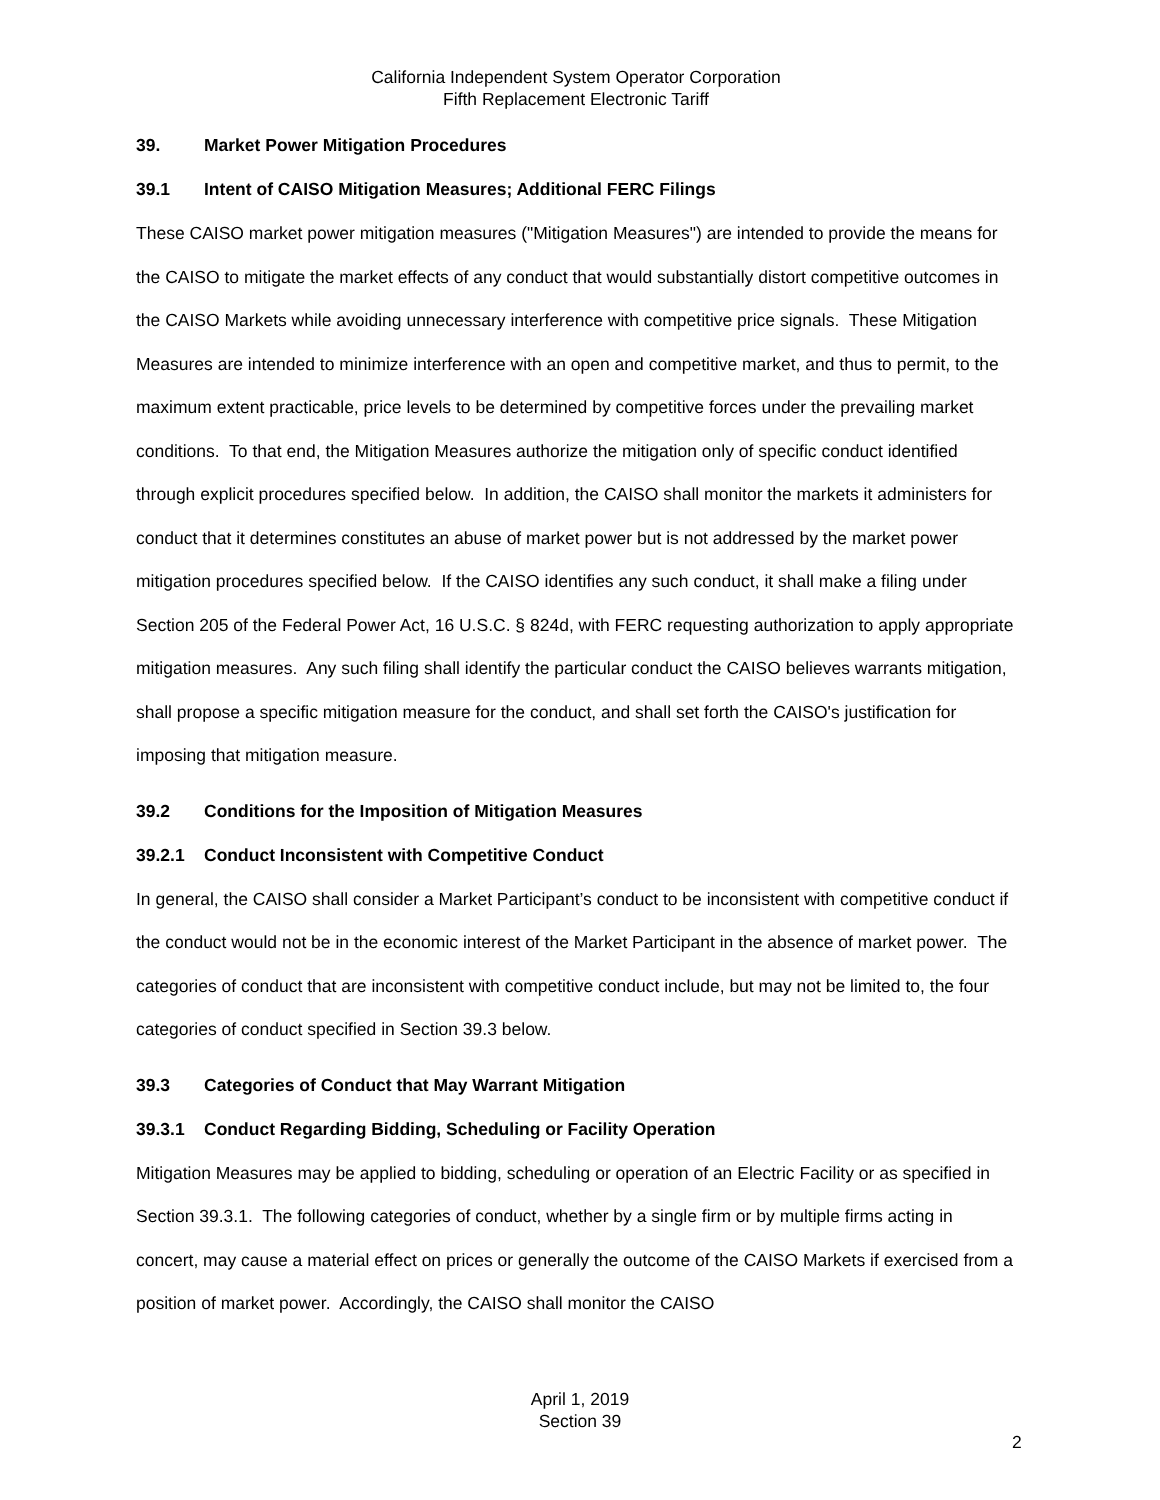California Independent System Operator Corporation
Fifth Replacement Electronic Tariff
39. Market Power Mitigation Procedures
39.1 Intent of CAISO Mitigation Measures; Additional FERC Filings
These CAISO market power mitigation measures ("Mitigation Measures") are intended to provide the means for the CAISO to mitigate the market effects of any conduct that would substantially distort competitive outcomes in the CAISO Markets while avoiding unnecessary interference with competitive price signals. These Mitigation Measures are intended to minimize interference with an open and competitive market, and thus to permit, to the maximum extent practicable, price levels to be determined by competitive forces under the prevailing market conditions. To that end, the Mitigation Measures authorize the mitigation only of specific conduct identified through explicit procedures specified below. In addition, the CAISO shall monitor the markets it administers for conduct that it determines constitutes an abuse of market power but is not addressed by the market power mitigation procedures specified below. If the CAISO identifies any such conduct, it shall make a filing under Section 205 of the Federal Power Act, 16 U.S.C. § 824d, with FERC requesting authorization to apply appropriate mitigation measures. Any such filing shall identify the particular conduct the CAISO believes warrants mitigation, shall propose a specific mitigation measure for the conduct, and shall set forth the CAISO's justification for imposing that mitigation measure.
39.2 Conditions for the Imposition of Mitigation Measures
39.2.1 Conduct Inconsistent with Competitive Conduct
In general, the CAISO shall consider a Market Participant’s conduct to be inconsistent with competitive conduct if the conduct would not be in the economic interest of the Market Participant in the absence of market power. The categories of conduct that are inconsistent with competitive conduct include, but may not be limited to, the four categories of conduct specified in Section 39.3 below.
39.3 Categories of Conduct that May Warrant Mitigation
39.3.1 Conduct Regarding Bidding, Scheduling or Facility Operation
Mitigation Measures may be applied to bidding, scheduling or operation of an Electric Facility or as specified in Section 39.3.1. The following categories of conduct, whether by a single firm or by multiple firms acting in concert, may cause a material effect on prices or generally the outcome of the CAISO Markets if exercised from a position of market power. Accordingly, the CAISO shall monitor the CAISO
April 1, 2019
Section 39
2